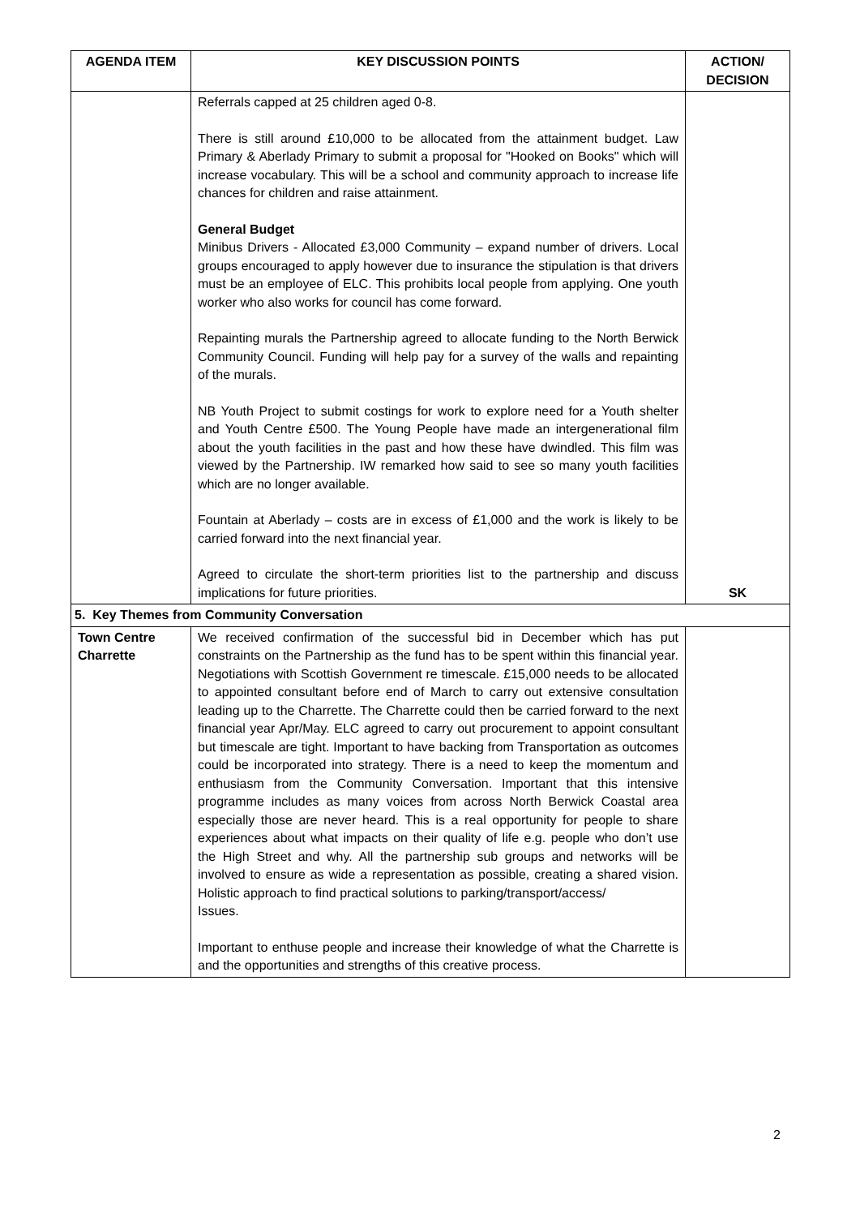| AGENDA ITEM | KEY DISCUSSION POINTS | ACTION/ DECISION |
| --- | --- | --- |
| | Referrals capped at 25 children aged 0-8. There is still around £10,000 to be allocated from the attainment budget. Law Primary & Aberlady Primary to submit a proposal for "Hooked on Books" which will increase vocabulary. This will be a school and community approach to increase life chances for children and raise attainment. General Budget Minibus Drivers - Allocated £3,000 Community – expand number of drivers. Local groups encouraged to apply however due to insurance the stipulation is that drivers must be an employee of ELC. This prohibits local people from applying. One youth worker who also works for council has come forward. Repainting murals the Partnership agreed to allocate funding to the North Berwick Community Council. Funding will help pay for a survey of the walls and repainting of the murals. NB Youth Project to submit costings for work to explore need for a Youth shelter and Youth Centre £500. The Young People have made an intergenerational film about the youth facilities in the past and how these have dwindled. This film was viewed by the Partnership. IW remarked how said to see so many youth facilities which are no longer available. Fountain at Aberlady – costs are in excess of £1,000 and the work is likely to be carried forward into the next financial year. Agreed to circulate the short-term priorities list to the partnership and discuss implications for future priorities. | SK |
| 5. Key Themes from Community Conversation | | |
| Town Centre Charrette | We received confirmation of the successful bid in December which has put constraints on the Partnership as the fund has to be spent within this financial year. Negotiations with Scottish Government re timescale. £15,000 needs to be allocated to appointed consultant before end of March to carry out extensive consultation leading up to the Charrette. The Charrette could then be carried forward to the next financial year Apr/May. ELC agreed to carry out procurement to appoint consultant but timescale are tight. Important to have backing from Transportation as outcomes could be incorporated into strategy. There is a need to keep the momentum and enthusiasm from the Community Conversation. Important that this intensive programme includes as many voices from across North Berwick Coastal area especially those are never heard. This is a real opportunity for people to share experiences about what impacts on their quality of life e.g. people who don’t use the High Street and why. All the partnership sub groups and networks will be involved to ensure as wide a representation as possible, creating a shared vision. Holistic approach to find practical solutions to parking/transport/access/ Issues. Important to enthuse people and increase their knowledge of what the Charrette is and the opportunities and strengths of this creative process. | |
2